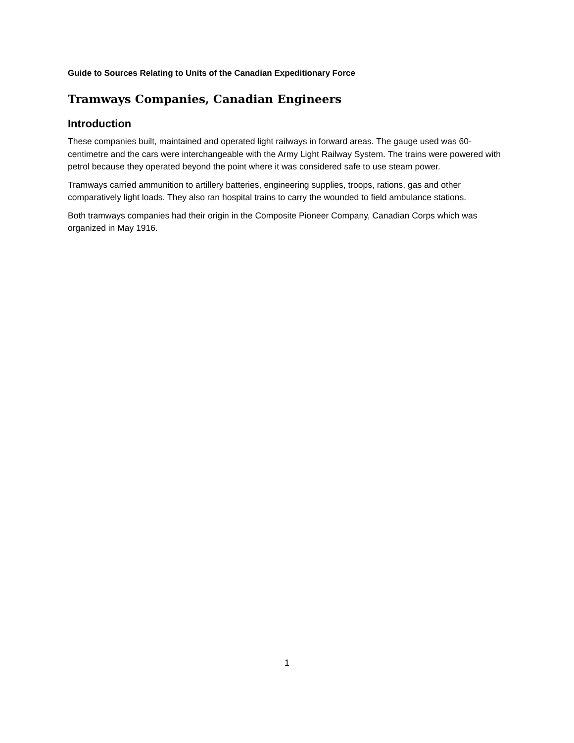Guide to Sources Relating to Units of the Canadian Expeditionary Force
Tramways Companies, Canadian Engineers
Introduction
These companies built, maintained and operated light railways in forward areas. The gauge used was 60-centimetre and the cars were interchangeable with the Army Light Railway System. The trains were powered with petrol because they operated beyond the point where it was considered safe to use steam power.
Tramways carried ammunition to artillery batteries, engineering supplies, troops, rations, gas and other comparatively light loads. They also ran hospital trains to carry the wounded to field ambulance stations.
Both tramways companies had their origin in the Composite Pioneer Company, Canadian Corps which was organized in May 1916.
1